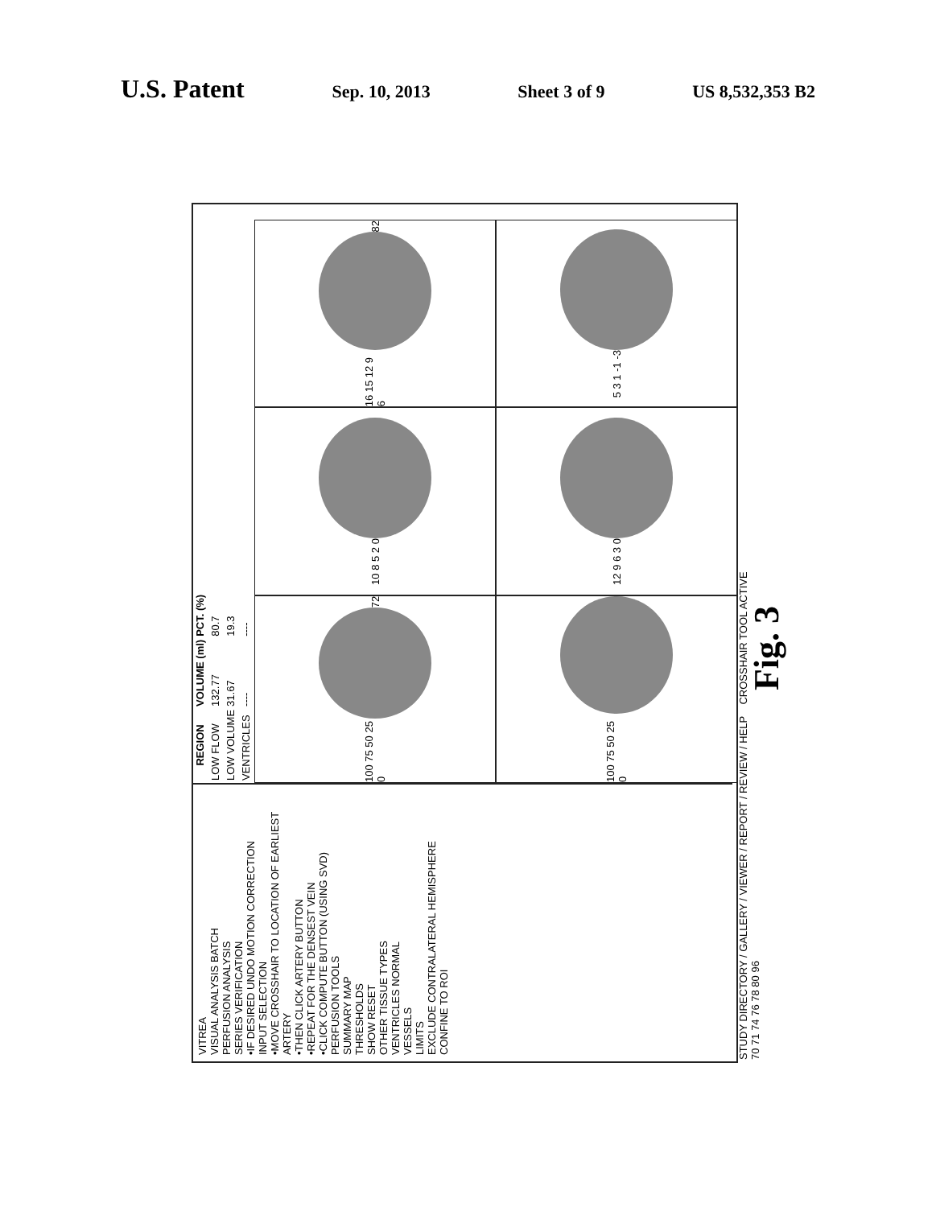U.S. Patent Sep. 10, 2013 Sheet 3 of 9 US 8,532,353 B2
VITREA
VISUAL ANALYSIS BATCH
PERFUSION ANALYSIS
SERIES VERIFICATION
•IF DESIRED UNDO MOTION CORRECTION
INPUT SELECTION
•MOVE CROSSHAIR TO LOCATION OF EARLIEST ARTERY
•THEN CLICK ARTERY BUTTON
•REPEAT FOR THE DENSEST VEIN
•CLICK COMPUTE BUTTON (USING SVD)
PERFUSION TOOLS
SUMMARY MAP
THRESHOLDS
SHOW RESET
OTHER TISSUE TYPES
VENTRICLES NORMAL
VESSELS
LIMITS
EXCLUDE CONTRALATERAL HEMISPHERE
CONFINE TO ROI
| REGION | VOLUME (ml) | PCT. (%) |
| --- | --- | --- |
| LOW FLOW | 132.77 | 80.7 |
| LOW VOLUME | 31.67 | 19.3 |
| VENTRICLES | ---- | ---- |
100 75 50 25 0
72
10 8 5 2 0
16 15 12 9 6
82
100 75 50 25 0
12 9 6 3 0
5 3 1 -1 -3
STUDY DIRECTORY / GALLERY / VIEWER / REPORT / REVIEW / HELP CROSSHAIR TOOL ACTIVE
70 71 74 76 78 80 96
Fig. 3